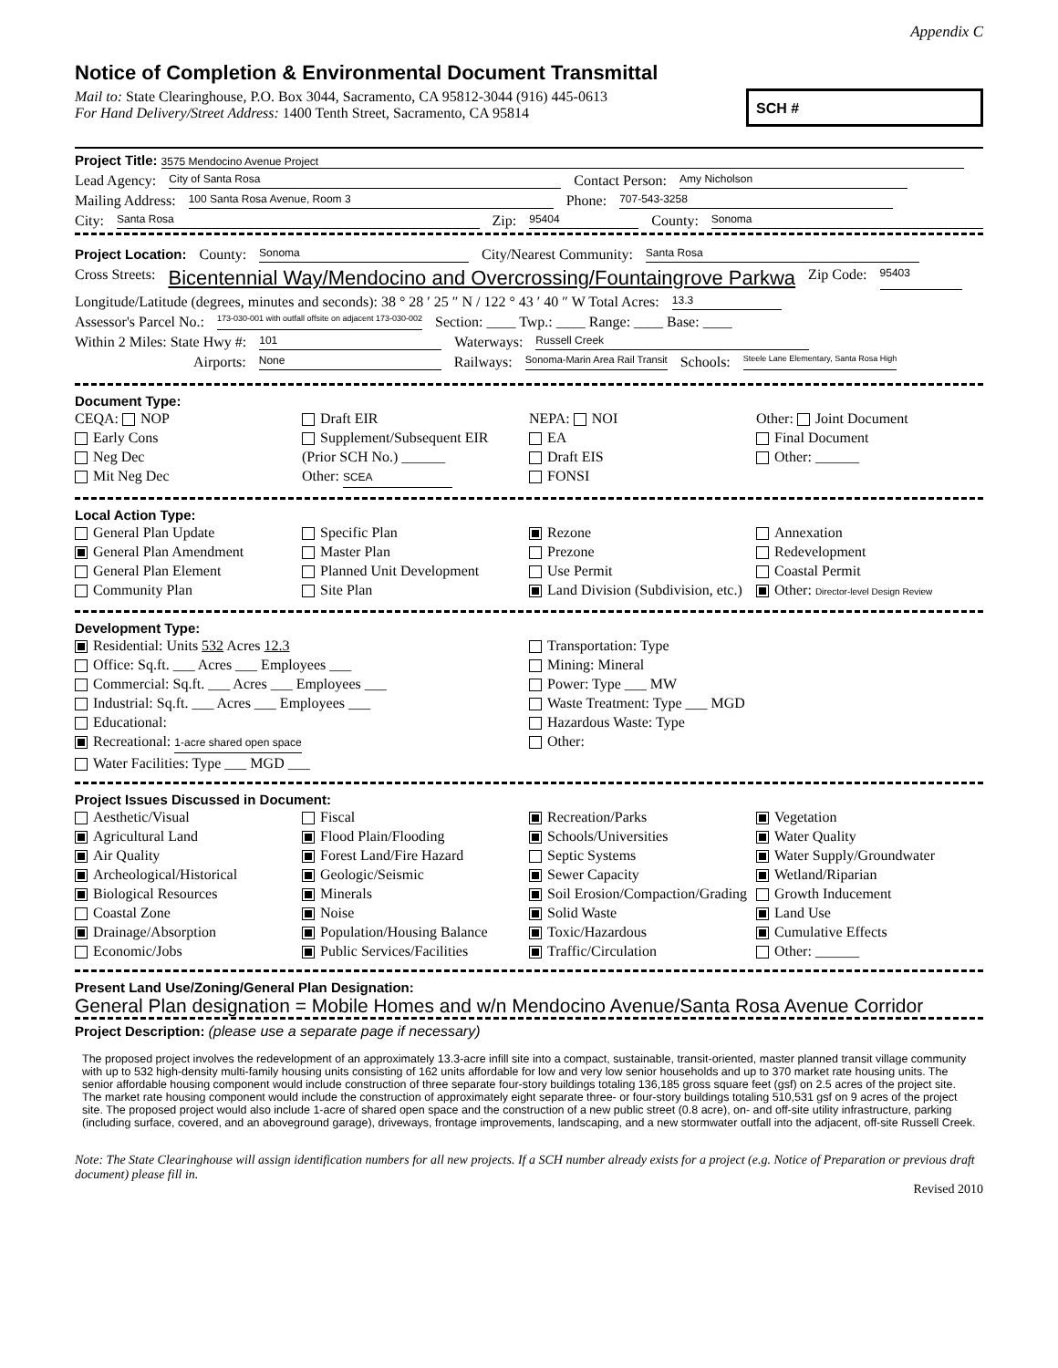Appendix C
Notice of Completion & Environmental Document Transmittal
Mail to: State Clearinghouse, P.O. Box 3044, Sacramento, CA 95812-3044 (916) 445-0613
For Hand Delivery/Street Address: 1400 Tenth Street, Sacramento, CA 95814
SCH #
Project Title: 3575 Mendocino Avenue Project
Lead Agency: City of Santa Rosa Contact Person: Amy Nicholson
Mailing Address: 100 Santa Rosa Avenue, Room 3 Phone: 707-543-3258
City: Santa Rosa Zip: 95404 County: Sonoma
Project Location: County: Sonoma City/Nearest Community: Santa Rosa
Cross Streets: Bicentennial Way/Mendocino and Overcrossing/Fountaingrove Parkwa Zip Code: 95403
Longitude/Latitude (degrees, minutes and seconds): 38 ° 28 ′ 25 ″ N / 122 ° 43 ′ 40 ″ W Total Acres: 13.3
Assessor's Parcel No.: 173-030-001 with outfall offsite on adjacent 173-030-002 Section: ____ Twp.: ____ Range: ____ Base: ____
Within 2 Miles: State Hwy #: 101 Waterways: Russell Creek
Airports: None Railways: Sonoma-Marin Area Rail Transit Schools: Steele Lane Elementary, Santa Rosa High
Document Type:
CEQA: NOP
Early Cons
Neg Dec
Mit Neg Dec
Draft EIR
Supplement/Subsequent EIR
(Prior SCH No.) ______
Other: SCEA
NEPA: NOI
EA
Draft EIS
FONSI
Other: Joint Document
Final Document
Other: ______
Local Action Type:
General Plan Update
General Plan Amendment
General Plan Element
Community Plan
Specific Plan
Master Plan
Planned Unit Development
Site Plan
Rezone
Prezone
Use Permit
Land Division (Subdivision, etc.)
Annexation
Redevelopment
Coastal Permit
Other: Director-level Design Review
Development Type:
Residential: Units 532 Acres 12.3
Office: Sq.ft. ___ Acres ___ Employees ___
Commercial: Sq.ft. ___ Acres ___ Employees ___
Industrial: Sq.ft. ___ Acres ___ Employees ___
Educational:
Recreational: 1-acre shared open space
Water Facilities: Type ___ MGD ___
Transportation: Type
Mining: Mineral
Power: Type ___ MW
Waste Treatment: Type ___ MGD
Hazardous Waste: Type
Other:
Project Issues Discussed in Document:
Aesthetic/Visual
Agricultural Land
Air Quality
Archeological/Historical
Biological Resources
Coastal Zone
Drainage/Absorption
Economic/Jobs
Fiscal
Flood Plain/Flooding
Forest Land/Fire Hazard
Geologic/Seismic
Minerals
Noise
Population/Housing Balance
Public Services/Facilities
Recreation/Parks
Schools/Universities
Septic Systems
Sewer Capacity
Soil Erosion/Compaction/Grading
Solid Waste
Toxic/Hazardous
Traffic/Circulation
Vegetation
Water Quality
Water Supply/Groundwater
Wetland/Riparian
Growth Inducement
Land Use
Cumulative Effects
Other: ______
Present Land Use/Zoning/General Plan Designation:
General Plan designation = Mobile Homes and w/n Mendocino Avenue/Santa Rosa Avenue Corridor
Project Description: (please use a separate page if necessary)
The proposed project involves the redevelopment of an approximately 13.3-acre infill site into a compact, sustainable, transit-oriented, master planned transit village community with up to 532 high-density multi-family housing units consisting of 162 units affordable for low and very low senior households and up to 370 market rate housing units. The senior affordable housing component would include construction of three separate four-story buildings totaling 136,185 gross square feet (gsf) on 2.5 acres of the project site. The market rate housing component would include the construction of approximately eight separate three- or four-story buildings totaling 510,531 gsf on 9 acres of the project site. The proposed project would also include 1-acre of shared open space and the construction of a new public street (0.8 acre), on- and off-site utility infrastructure, parking (including surface, covered, and an aboveground garage), driveways, frontage improvements, landscaping, and a new stormwater outfall into the adjacent, off-site Russell Creek.
Note: The State Clearinghouse will assign identification numbers for all new projects. If a SCH number already exists for a project (e.g. Notice of Preparation or previous draft document) please fill in.
Revised 2010